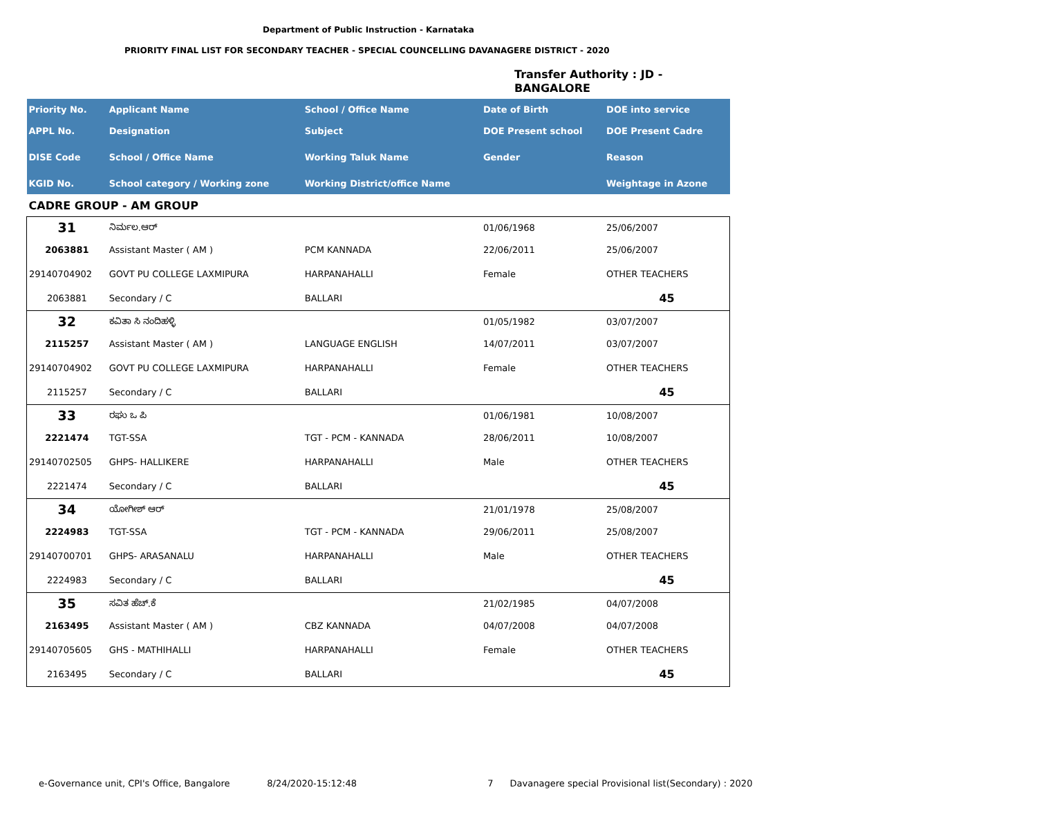Department of Public Instruction - Karnataka
PRIORITY FINAL LIST FOR SECONDARY TEACHER - SPECIAL COUNCELLING DAVANAGERE DISTRICT - 2020
Transfer Authority : JD -
BANGALORE
| Priority No. | Applicant Name | School / Office Name | Date of Birth | DOE into service |
| --- | --- | --- | --- | --- |
| APPL No. | Designation | Subject | DOE Present school | DOE Present Cadre |
| DISE Code | School / Office Name | Working Taluk Name | Gender | Reason |
| KGID No. | School category / Working zone | Working District/office Name | | Weightage in Azone |
| CADRE GROUP - AM GROUP | | | | |
| 31 | ನಿರ್ಮಲ.ಆರ್ | | 01/06/1968 | 25/06/2007 |
| 2063881 | Assistant Master ( AM ) | PCM KANNADA | 22/06/2011 | 25/06/2007 |
| 29140704902 | GOVT PU COLLEGE LAXMIPURA | HARPANAHALLI | Female | OTHER TEACHERS |
| 2063881 | Secondary / C | BALLARI | | 45 |
| 32 | ಕವಿತಾ ಸಿ ನಂದಿಹಳ್ಳಿ | | 01/05/1982 | 03/07/2007 |
| 2115257 | Assistant Master ( AM ) | LANGUAGE ENGLISH | 14/07/2011 | 03/07/2007 |
| 29140704902 | GOVT PU COLLEGE LAXMIPURA | HARPANAHALLI | Female | OTHER TEACHERS |
| 2115257 | Secondary / C | BALLARI | | 45 |
| 33 | ರಘು ಒ ಪಿ | | 01/06/1981 | 10/08/2007 |
| 2221474 | TGT-SSA | TGT - PCM - KANNADA | 28/06/2011 | 10/08/2007 |
| 29140702505 | GHPS- HALLIKERE | HARPANAHALLI | Male | OTHER TEACHERS |
| 2221474 | Secondary / C | BALLARI | | 45 |
| 34 | ಯೋಗೀಶ್ ಆರ್ | | 21/01/1978 | 25/08/2007 |
| 2224983 | TGT-SSA | TGT - PCM - KANNADA | 29/06/2011 | 25/08/2007 |
| 29140700701 | GHPS- ARASANALU | HARPANAHALLI | Male | OTHER TEACHERS |
| 2224983 | Secondary / C | BALLARI | | 45 |
| 35 | ಸವಿತ ಹೆಚ್.ಕೆ | | 21/02/1985 | 04/07/2008 |
| 2163495 | Assistant Master ( AM ) | CBZ KANNADA | 04/07/2008 | 04/07/2008 |
| 29140705605 | GHS - MATHIHALLI | HARPANAHALLI | Female | OTHER TEACHERS |
| 2163495 | Secondary / C | BALLARI | | 45 |
e-Governance unit, CPI's Office, Bangalore 8/24/2020-15:12:48 7 Davanagere special Provisional list(Secondary) : 2020